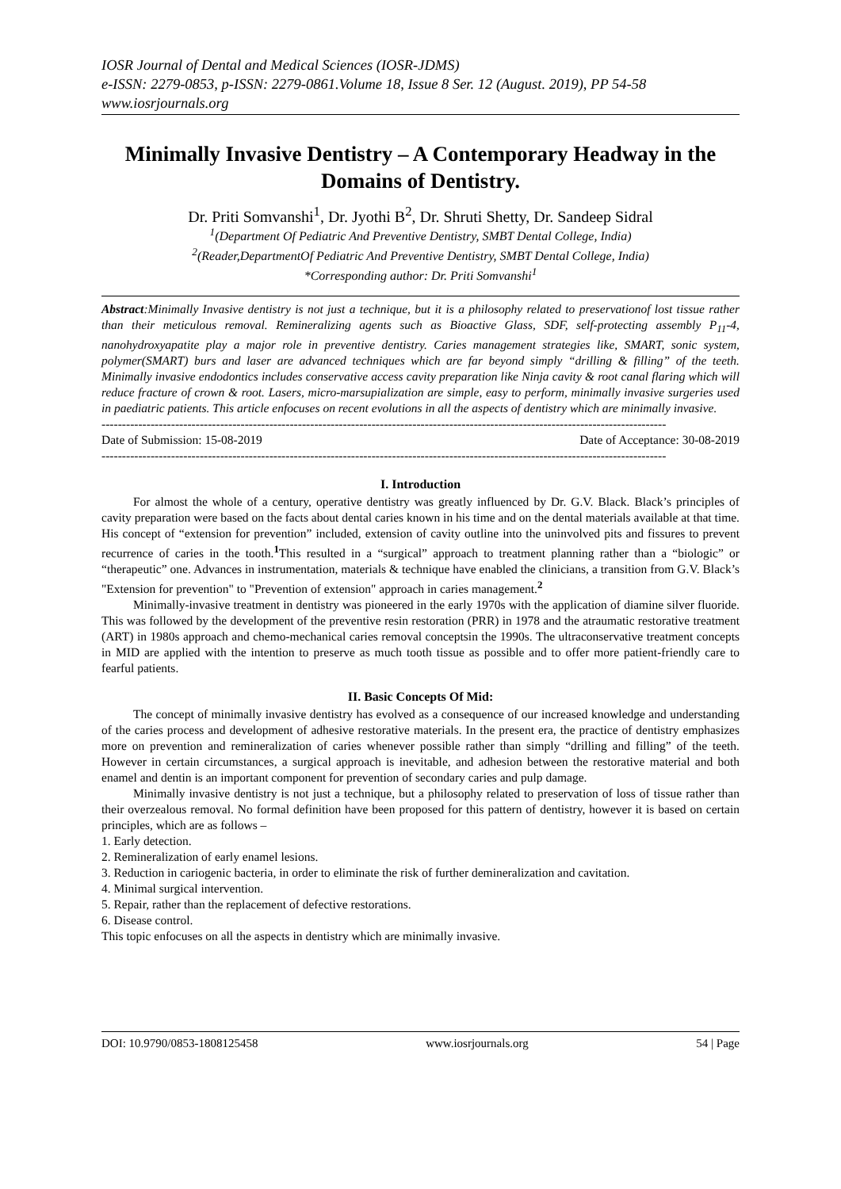IOSR Journal of Dental and Medical Sciences (IOSR-JDMS)
e-ISSN: 2279-0853, p-ISSN: 2279-0861.Volume 18, Issue 8 Ser. 12 (August. 2019), PP 54-58
www.iosrjournals.org
Minimally Invasive Dentistry – A Contemporary Headway in the Domains of Dentistry.
Dr. Priti Somvanshi<sup>1</sup>, Dr. Jyothi B<sup>2</sup>, Dr. Shruti Shetty, Dr. Sandeep Sidral
<sup>1</sup> (Department Of Pediatric And Preventive Dentistry, SMBT Dental College, India)
<sup>2</sup> (Reader,DepartmentOf Pediatric And Preventive Dentistry, SMBT Dental College, India)
*Corresponding author: Dr. Priti Somvanshi<sup>1</sup>
Abstract:Minimally Invasive dentistry is not just a technique, but it is a philosophy related to preservationof lost tissue rather than their meticulous removal. Remineralizing agents such as Bioactive Glass, SDF, self-protecting assembly P<sub>11</sub>-4, nanohydroxyapatite play a major role in preventive dentistry. Caries management strategies like, SMART, sonic system, polymer(SMART) burs and laser are advanced techniques which are far beyond simply “drilling & filling” of the teeth. Minimally invasive endodontics includes conservative access cavity preparation like Ninja cavity & root canal flaring which will reduce fracture of crown & root. Lasers, micro-marsupialization are simple, easy to perform, minimally invasive surgeries used in paediatric patients. This article enfocuses on recent evolutions in all the aspects of dentistry which are minimally invasive.
------------------------------------------------------------------------------------------------------------------------------------------
Date of Submission: 15-08-2019 Date of Acceptance: 30-08-2019
------------------------------------------------------------------------------------------------------------------------------------------
I. Introduction
For almost the whole of a century, operative dentistry was greatly influenced by Dr. G.V. Black. Black’s principles of cavity preparation were based on the facts about dental caries known in his time and on the dental materials available at that time. His concept of “extension for prevention” included, extension of cavity outline into the uninvolved pits and fissures to prevent recurrence of caries in the tooth.<sup>1</sup>This resulted in a “surgical” approach to treatment planning rather than a “biologic” or “therapeutic” one. Advances in instrumentation, materials & technique have enabled the clinicians, a transition from G.V. Black’s "Extension for prevention" to "Prevention of extension" approach in caries management.<sup>2</sup>
Minimally-invasive treatment in dentistry was pioneered in the early 1970s with the application of diamine silver fluoride. This was followed by the development of the preventive resin restoration (PRR) in 1978 and the atraumatic restorative treatment (ART) in 1980s approach and chemo-mechanical caries removal conceptsin the 1990s. The ultraconservative treatment concepts in MID are applied with the intention to preserve as much tooth tissue as possible and to offer more patient-friendly care to fearful patients.
II. Basic Concepts Of Mid:
The concept of minimally invasive dentistry has evolved as a consequence of our increased knowledge and understanding of the caries process and development of adhesive restorative materials. In the present era, the practice of dentistry emphasizes more on prevention and remineralization of caries whenever possible rather than simply “drilling and filling” of the teeth. However in certain circumstances, a surgical approach is inevitable, and adhesion between the restorative material and both enamel and dentin is an important component for prevention of secondary caries and pulp damage.
Minimally invasive dentistry is not just a technique, but a philosophy related to preservation of loss of tissue rather than their overzealous removal. No formal definition have been proposed for this pattern of dentistry, however it is based on certain principles, which are as follows –
1. Early detection.
2. Remineralization of early enamel lesions.
3. Reduction in cariogenic bacteria, in order to eliminate the risk of further demineralization and cavitation.
4. Minimal surgical intervention.
5. Repair, rather than the replacement of defective restorations.
6. Disease control.
This topic enfocuses on all the aspects in dentistry which are minimally invasive.
DOI: 10.9790/0853-1808125458 www.iosrjournals.org 54 | Page